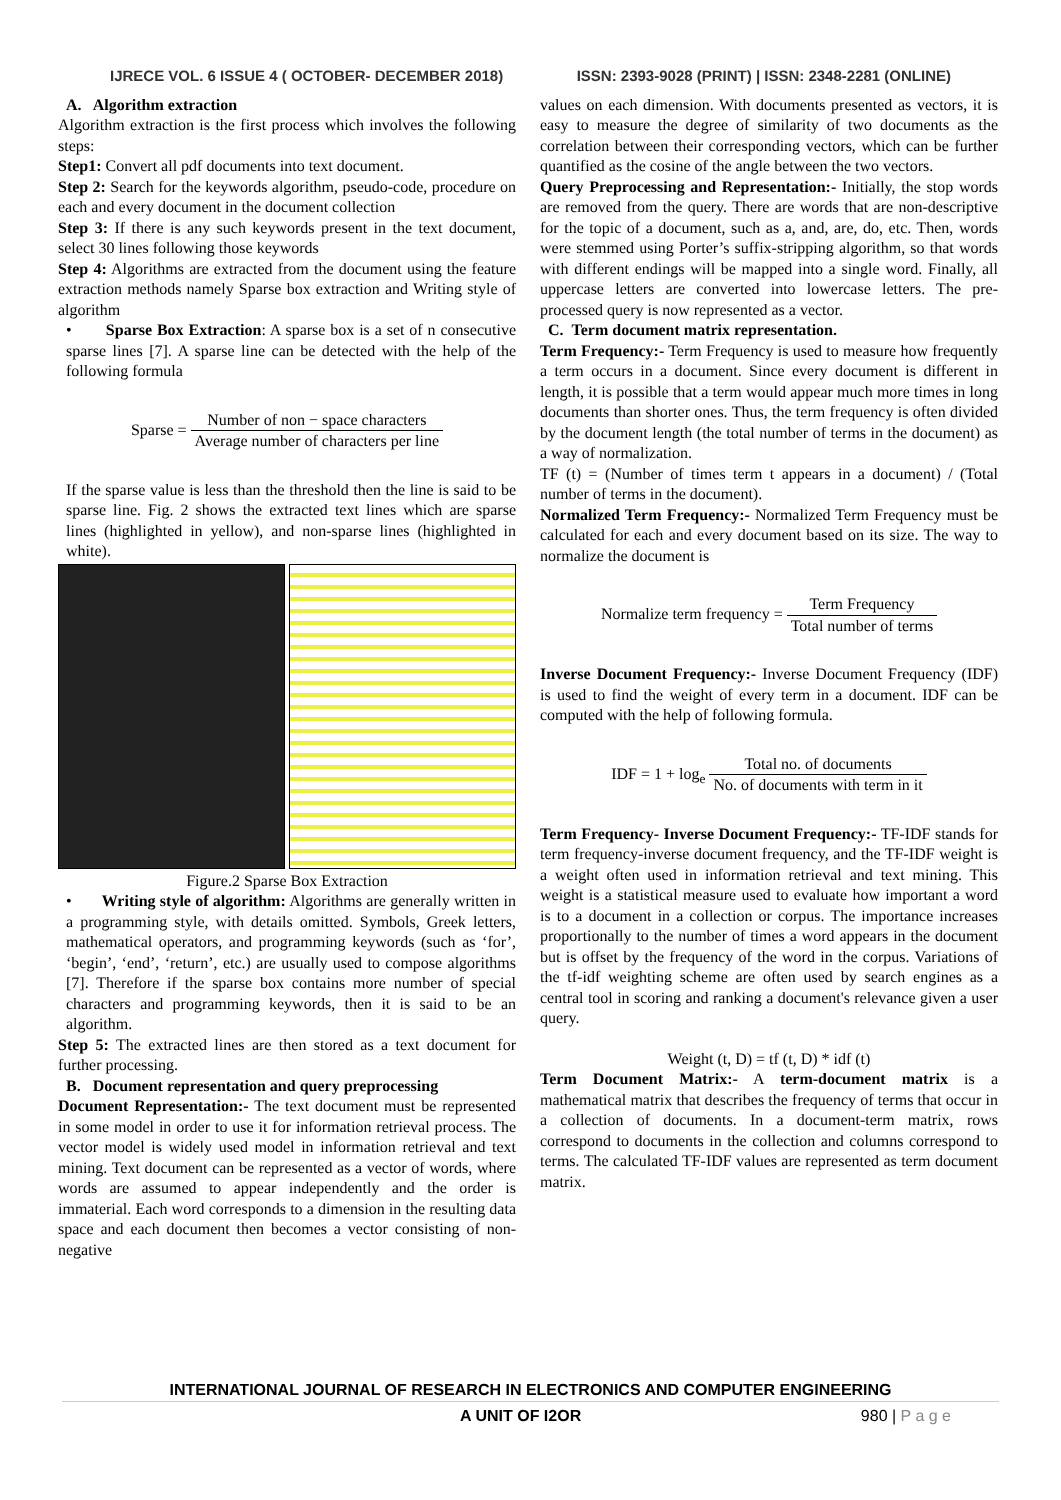IJRECE VOL. 6 ISSUE 4 ( OCTOBER- DECEMBER 2018) ISSN: 2393-9028 (PRINT) | ISSN: 2348-2281 (ONLINE)
A. Algorithm extraction
Algorithm extraction is the first process which involves the following steps:
Step1: Convert all pdf documents into text document.
Step 2: Search for the keywords algorithm, pseudo-code, procedure on each and every document in the document collection
Step 3: If there is any such keywords present in the text document, select 30 lines following those keywords
Step 4: Algorithms are extracted from the document using the feature extraction methods namely Sparse box extraction and Writing style of algorithm
• Sparse Box Extraction: A sparse box is a set of n consecutive sparse lines [7]. A sparse line can be detected with the help of the following formula
Sparse = Number of non − space characters Average number of characters per line
If the sparse value is less than the threshold then the line is said to be sparse line. Fig. 2 shows the extracted text lines which are sparse lines (highlighted in yellow), and non-sparse lines (highlighted in white).
Figure.2 Sparse Box Extraction
• Writing style of algorithm: Algorithms are generally written in a programming style, with details omitted. Symbols, Greek letters, mathematical operators, and programming keywords (such as ‘for’, ‘begin’, ‘end’, ‘return’, etc.) are usually used to compose algorithms [7]. Therefore if the sparse box contains more number of special characters and programming keywords, then it is said to be an algorithm.
Step 5: The extracted lines are then stored as a text document for further processing.
B. Document representation and query preprocessing
Document Representation:- The text document must be represented in some model in order to use it for information retrieval process. The vector model is widely used model in information retrieval and text mining. Text document can be represented as a vector of words, where words are assumed to appear independently and the order is immaterial. Each word corresponds to a dimension in the resulting data space and each document then becomes a vector consisting of non-negative
values on each dimension. With documents presented as vectors, it is easy to measure the degree of similarity of two documents as the correlation between their corresponding vectors, which can be further quantified as the cosine of the angle between the two vectors.
Query Preprocessing and Representation:- Initially, the stop words are removed from the query. There are words that are non-descriptive for the topic of a document, such as a, and, are, do, etc. Then, words were stemmed using Porter’s suffix-stripping algorithm, so that words with different endings will be mapped into a single word. Finally, all uppercase letters are converted into lowercase letters. The pre-processed query is now represented as a vector.
C. Term document matrix representation.
Term Frequency:- Term Frequency is used to measure how frequently a term occurs in a document. Since every document is different in length, it is possible that a term would appear much more times in long documents than shorter ones. Thus, the term frequency is often divided by the document length (the total number of terms in the document) as a way of normalization.
TF (t) = (Number of times term t appears in a document) / (Total number of terms in the document).
Normalized Term Frequency:- Normalized Term Frequency must be calculated for each and every document based on its size. The way to normalize the document is
Normalize term frequency = Term Frequency Total number of terms
Inverse Document Frequency:- Inverse Document Frequency (IDF) is used to find the weight of every term in a document. IDF can be computed with the help of following formula.
IDF = 1 + log<sub>e</sub> Total no. of documents No. of documents with term in it
Term Frequency- Inverse Document Frequency:- TF-IDF stands for term frequency-inverse document frequency, and the TF-IDF weight is a weight often used in information retrieval and text mining. This weight is a statistical measure used to evaluate how important a word is to a document in a collection or corpus. The importance increases proportionally to the number of times a word appears in the document but is offset by the frequency of the word in the corpus. Variations of the tf-idf weighting scheme are often used by search engines as a central tool in scoring and ranking a document's relevance given a user query.
Weight (t, D) = tf (t, D) * idf (t)
Term Document Matrix:- A term-document matrix is a mathematical matrix that describes the frequency of terms that occur in a collection of documents. In a document-term matrix, rows correspond to documents in the collection and columns correspond to terms. The calculated TF-IDF values are represented as term document matrix.
INTERNATIONAL JOURNAL OF RESEARCH IN ELECTRONICS AND COMPUTER ENGINEERING
A UNIT OF I2OR 980 | P a g e